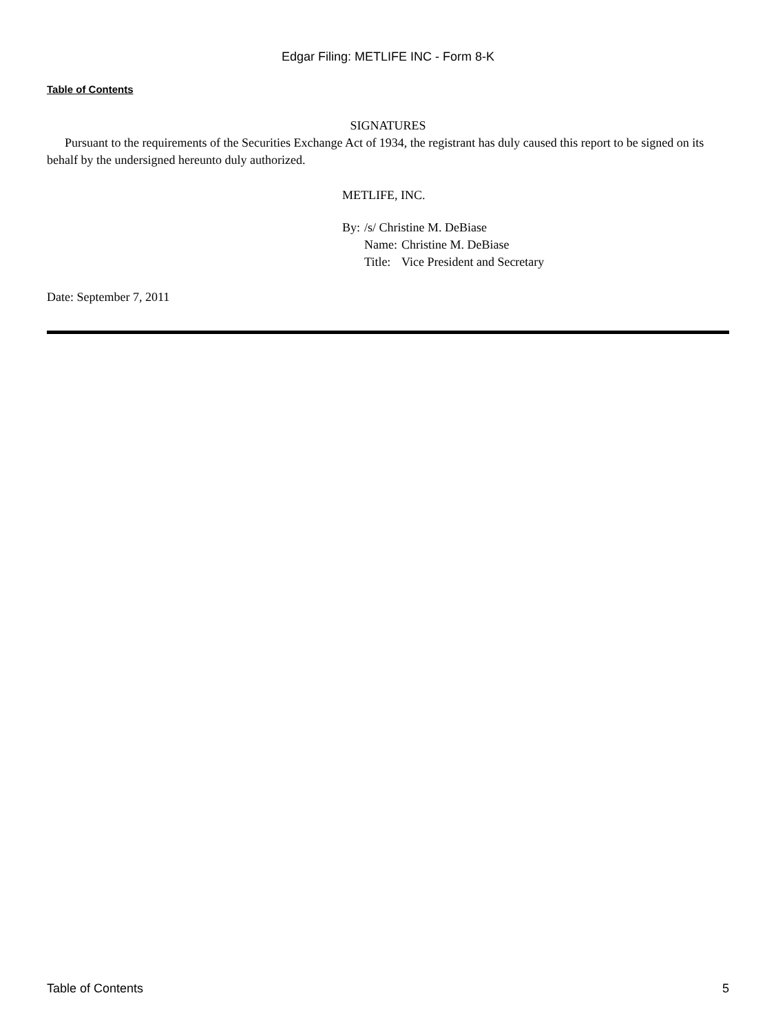Edgar Filing: METLIFE INC - Form 8-K
Table of Contents
SIGNATURES
Pursuant to the requirements of the Securities Exchange Act of 1934, the registrant has duly caused this report to be signed on its behalf by the undersigned hereunto duly authorized.
METLIFE, INC.
| By: | /s/ Christine M. DeBiase | |
| | Name: | Christine M. DeBiase |
| | Title: | Vice President and Secretary |
Date: September 7, 2011
Table of Contents 5